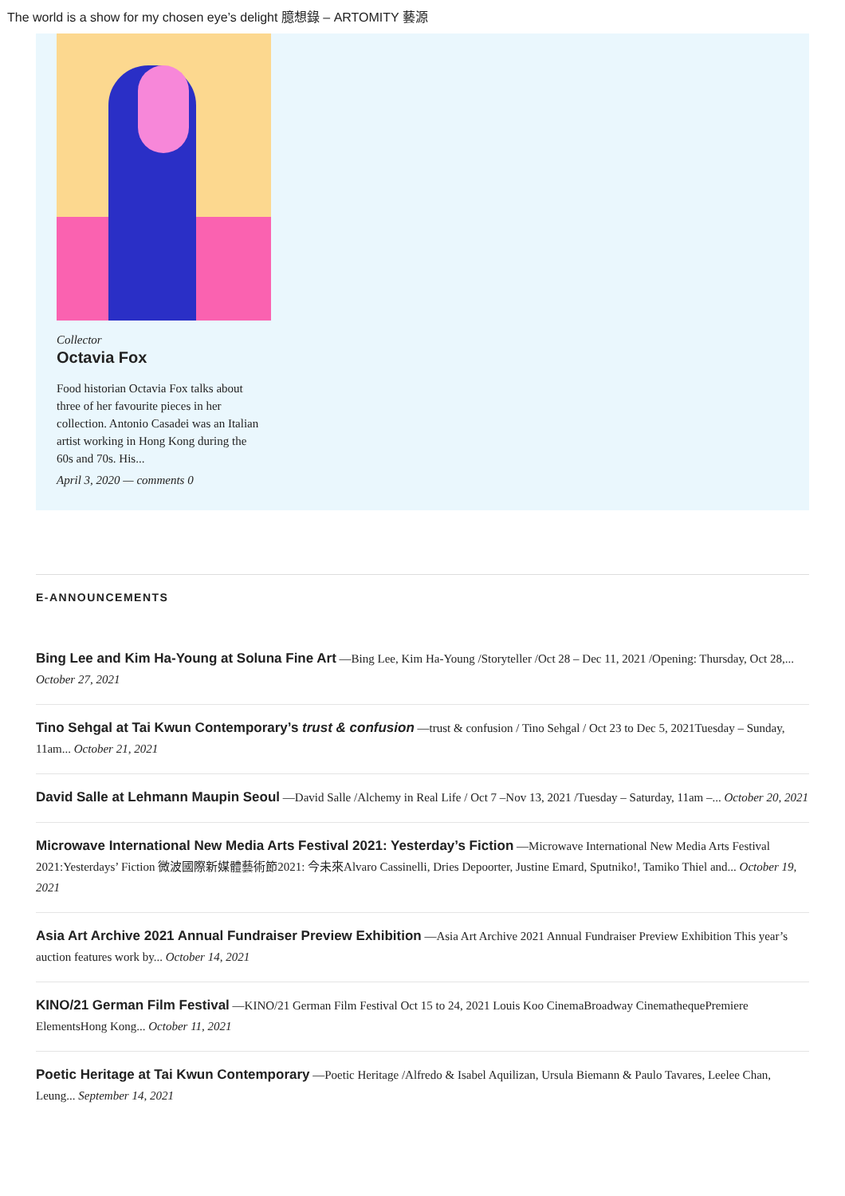The world is a show for my chosen eye’s delight 臆想錄 – ARTOMITY 藝源
Collector
Octavia Fox
Food historian Octavia Fox talks about three of her favourite pieces in her collection. Antonio Casadei was an Italian artist working in Hong Kong during the 60s and 70s. His...
April 3, 2020 — comments 0
E-ANNOUNCEMENTS
Bing Lee and Kim Ha-Young at Soluna Fine Art —Bing Lee, Kim Ha-Young /Storyteller /Oct 28 – Dec 11, 2021 /Opening: Thursday, Oct 28,... October 27, 2021
Tino Sehgal at Tai Kwun Contemporary’s trust & confusion —trust & confusion / Tino Sehgal / Oct 23 to Dec 5, 2021Tuesday – Sunday, 11am... October 21, 2021
David Salle at Lehmann Maupin Seoul —David Salle /Alchemy in Real Life / Oct 7 –Nov 13, 2021 /Tuesday – Saturday, 11am –... October 20, 2021
Microwave International New Media Arts Festival 2021: Yesterday’s Fiction —Microwave International New Media Arts Festival 2021:Yesterdays’ Fiction 微波國際新媒體藝術節2021: 今未來Alvaro Cassinelli, Dries Depoorter, Justine Emard, Sputniko!, Tamiko Thiel and... October 19, 2021
Asia Art Archive 2021 Annual Fundraiser Preview Exhibition —Asia Art Archive 2021 Annual Fundraiser Preview Exhibition This year’s auction features work by... October 14, 2021
KINO/21 German Film Festival —KINO/21 German Film Festival Oct 15 to 24, 2021 Louis Koo CinemaBroadway CinemathequePremiere ElementsHong Kong... October 11, 2021
Poetic Heritage at Tai Kwun Contemporary —Poetic Heritage /Alfredo & Isabel Aquilizan, Ursula Biemann & Paulo Tavares, Leelee Chan, Leung... September 14, 2021